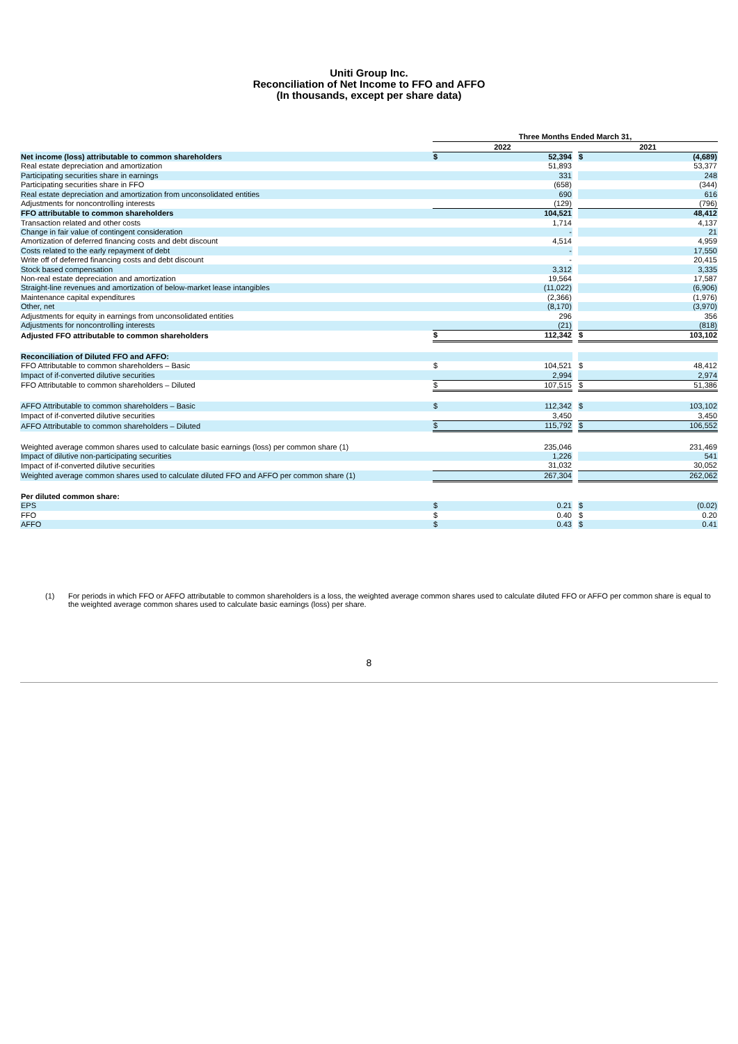Uniti Group Inc.
Reconciliation of Net Income to FFO and AFFO
(In thousands, except per share data)
| | Three Months Ended March 31, | | | | |
| | 2022 | | | 2021 | |
| Net income (loss) attributable to common shareholders | $ | 52,394 | | $ | (4,689) |
| Real estate depreciation and amortization | | 51,893 | | | 53,377 |
| Participating securities share in earnings | | 331 | | | 248 |
| Participating securities share in FFO | | (658) | | | (344) |
| Real estate depreciation and amortization from unconsolidated entities | | 690 | | | 616 |
| Adjustments for noncontrolling interests | | (129) | | | (796) |
| FFO attributable to common shareholders | | 104,521 | | | 48,412 |
| Transaction related and other costs | | 1,714 | | | 4,137 |
| Change in fair value of contingent consideration | | - | | | 21 |
| Amortization of deferred financing costs and debt discount | | 4,514 | | | 4,959 |
| Costs related to the early repayment of debt | | - | | | 17,550 |
| Write off of deferred financing costs and debt discount | | - | | | 20,415 |
| Stock based compensation | | 3,312 | | | 3,335 |
| Non-real estate depreciation and amortization | | 19,564 | | | 17,587 |
| Straight-line revenues and amortization of below-market lease intangibles | | (11,022) | | | (6,906) |
| Maintenance capital expenditures | | (2,366) | | | (1,976) |
| Other, net | | (8,170) | | | (3,970) |
| Adjustments for equity in earnings from unconsolidated entities | | 296 | | | 356 |
| Adjustments for noncontrolling interests | | (21) | | | (818) |
| Adjusted FFO attributable to common shareholders | $ | 112,342 | | $ | 103,102 |
| Reconciliation of Diluted FFO and AFFO: | | | | | |
| FFO Attributable to common shareholders – Basic | $ | 104,521 | | $ | 48,412 |
| Impact of if-converted dilutive securities | | 2,994 | | | 2,974 |
| FFO Attributable to common shareholders – Diluted | $ | 107,515 | | $ | 51,386 |
| AFFO Attributable to common shareholders – Basic | $ | 112,342 | | $ | 103,102 |
| Impact of if-converted dilutive securities | | 3,450 | | | 3,450 |
| AFFO Attributable to common shareholders – Diluted | $ | 115,792 | | $ | 106,552 |
| Weighted average common shares used to calculate basic earnings (loss) per common share (1) | | 235,046 | | | 231,469 |
| Impact of dilutive non-participating securities | | 1,226 | | | 541 |
| Impact of if-converted dilutive securities | | 31,032 | | | 30,052 |
| Weighted average common shares used to calculate diluted FFO and AFFO per common share (1) | | 267,304 | | | 262,062 |
| Per diluted common share: | | | | | |
| EPS | $ | 0.21 | | $ | (0.02) |
| FFO | $ | 0.40 | | $ | 0.20 |
| AFFO | $ | 0.43 | | $ | 0.41 |
(1) For periods in which FFO or AFFO attributable to common shareholders is a loss, the weighted average common shares used to calculate diluted FFO or AFFO per common share is equal to the weighted average common shares used to calculate basic earnings (loss) per share.
8